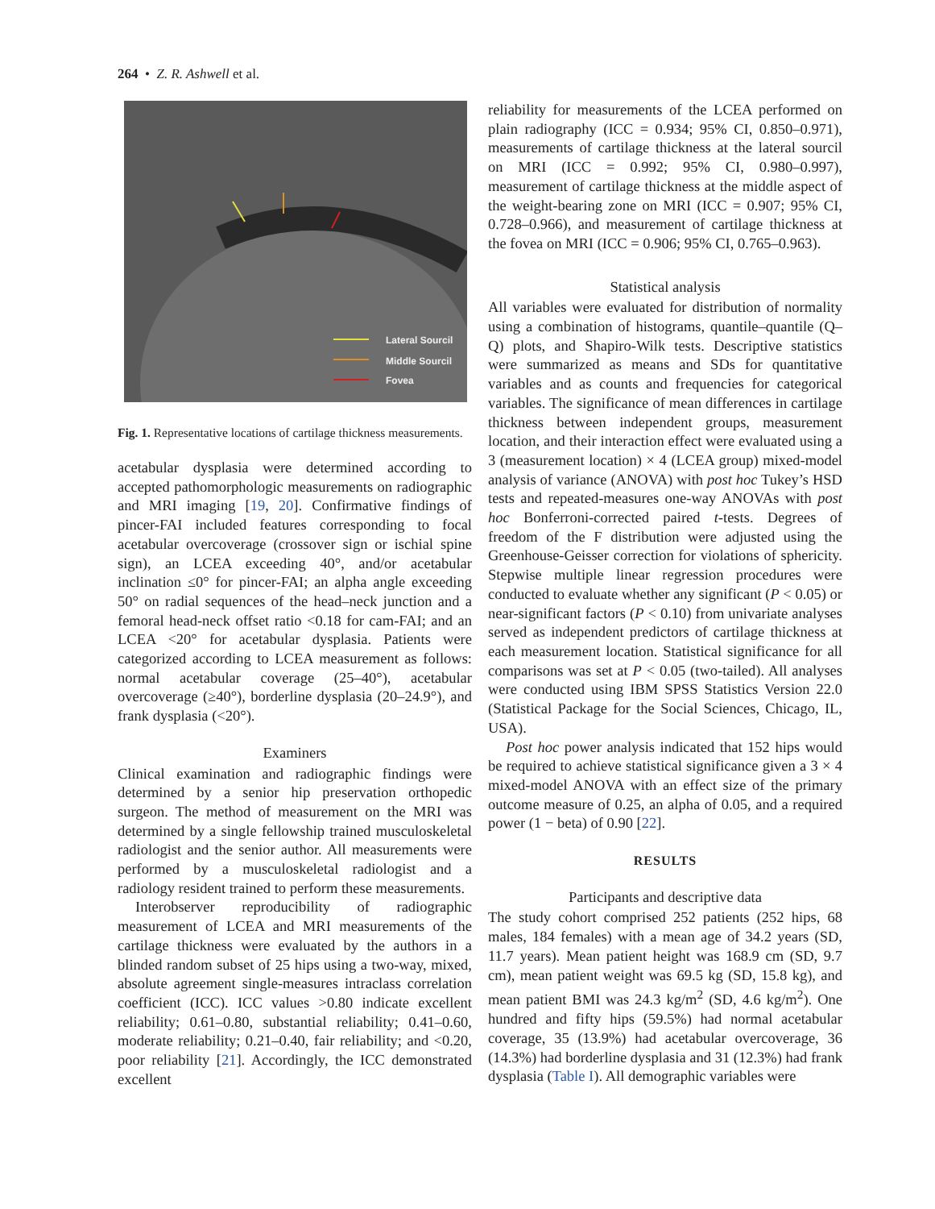264 • Z. R. Ashwell et al.
Lateral Sourcil
Middle Sourcil
Fovea
Fig. 1. Representative locations of cartilage thickness measurements.
acetabular dysplasia were determined according to accepted pathomorphologic measurements on radiographic and MRI imaging [19, 20]. Confirmative findings of pincer-FAI included features corresponding to focal acetabular overcoverage (crossover sign or ischial spine sign), an LCEA exceeding 40°, and/or acetabular inclination ≤0° for pincer-FAI; an alpha angle exceeding 50° on radial sequences of the head–neck junction and a femoral head-neck offset ratio <0.18 for cam-FAI; and an LCEA <20° for acetabular dysplasia. Patients were categorized according to LCEA measurement as follows: normal acetabular coverage (25–40°), acetabular overcoverage (≥40°), borderline dysplasia (20–24.9°), and frank dysplasia (<20°).
Examiners
Clinical examination and radiographic findings were determined by a senior hip preservation orthopedic surgeon. The method of measurement on the MRI was determined by a single fellowship trained musculoskeletal radiologist and the senior author. All measurements were performed by a musculoskeletal radiologist and a radiology resident trained to perform these measurements.
Interobserver reproducibility of radiographic measurement of LCEA and MRI measurements of the cartilage thickness were evaluated by the authors in a blinded random subset of 25 hips using a two-way, mixed, absolute agreement single-measures intraclass correlation coefficient (ICC). ICC values >0.80 indicate excellent reliability; 0.61–0.80, substantial reliability; 0.41–0.60, moderate reliability; 0.21–0.40, fair reliability; and <0.20, poor reliability [21]. Accordingly, the ICC demonstrated excellent
reliability for measurements of the LCEA performed on plain radiography (ICC = 0.934; 95% CI, 0.850–0.971), measurements of cartilage thickness at the lateral sourcil on MRI (ICC = 0.992; 95% CI, 0.980–0.997), measurement of cartilage thickness at the middle aspect of the weight-bearing zone on MRI (ICC = 0.907; 95% CI, 0.728–0.966), and measurement of cartilage thickness at the fovea on MRI (ICC = 0.906; 95% CI, 0.765–0.963).
Statistical analysis
All variables were evaluated for distribution of normality using a combination of histograms, quantile–quantile (Q–Q) plots, and Shapiro-Wilk tests. Descriptive statistics were summarized as means and SDs for quantitative variables and as counts and frequencies for categorical variables. The significance of mean differences in cartilage thickness between independent groups, measurement location, and their interaction effect were evaluated using a 3 (measurement location) × 4 (LCEA group) mixed-model analysis of variance (ANOVA) with post hoc Tukey’s HSD tests and repeated-measures one-way ANOVAs with post hoc Bonferroni-corrected paired t-tests. Degrees of freedom of the F distribution were adjusted using the Greenhouse-Geisser correction for violations of sphericity. Stepwise multiple linear regression procedures were conducted to evaluate whether any significant (P < 0.05) or near-significant factors (P < 0.10) from univariate analyses served as independent predictors of cartilage thickness at each measurement location. Statistical significance for all comparisons was set at P < 0.05 (two-tailed). All analyses were conducted using IBM SPSS Statistics Version 22.0 (Statistical Package for the Social Sciences, Chicago, IL, USA).
Post hoc power analysis indicated that 152 hips would be required to achieve statistical significance given a 3 × 4 mixed-model ANOVA with an effect size of the primary outcome measure of 0.25, an alpha of 0.05, and a required power (1 − beta) of 0.90 [22].
RESULTS
Participants and descriptive data
The study cohort comprised 252 patients (252 hips, 68 males, 184 females) with a mean age of 34.2 years (SD, 11.7 years). Mean patient height was 168.9 cm (SD, 9.7 cm), mean patient weight was 69.5 kg (SD, 15.8 kg), and mean patient BMI was 24.3 kg/m<sup>2</sup> (SD, 4.6 kg/m<sup>2</sup>). One hundred and fifty hips (59.5%) had normal acetabular coverage, 35 (13.9%) had acetabular overcoverage, 36 (14.3%) had borderline dysplasia and 31 (12.3%) had frank dysplasia (Table I). All demographic variables were